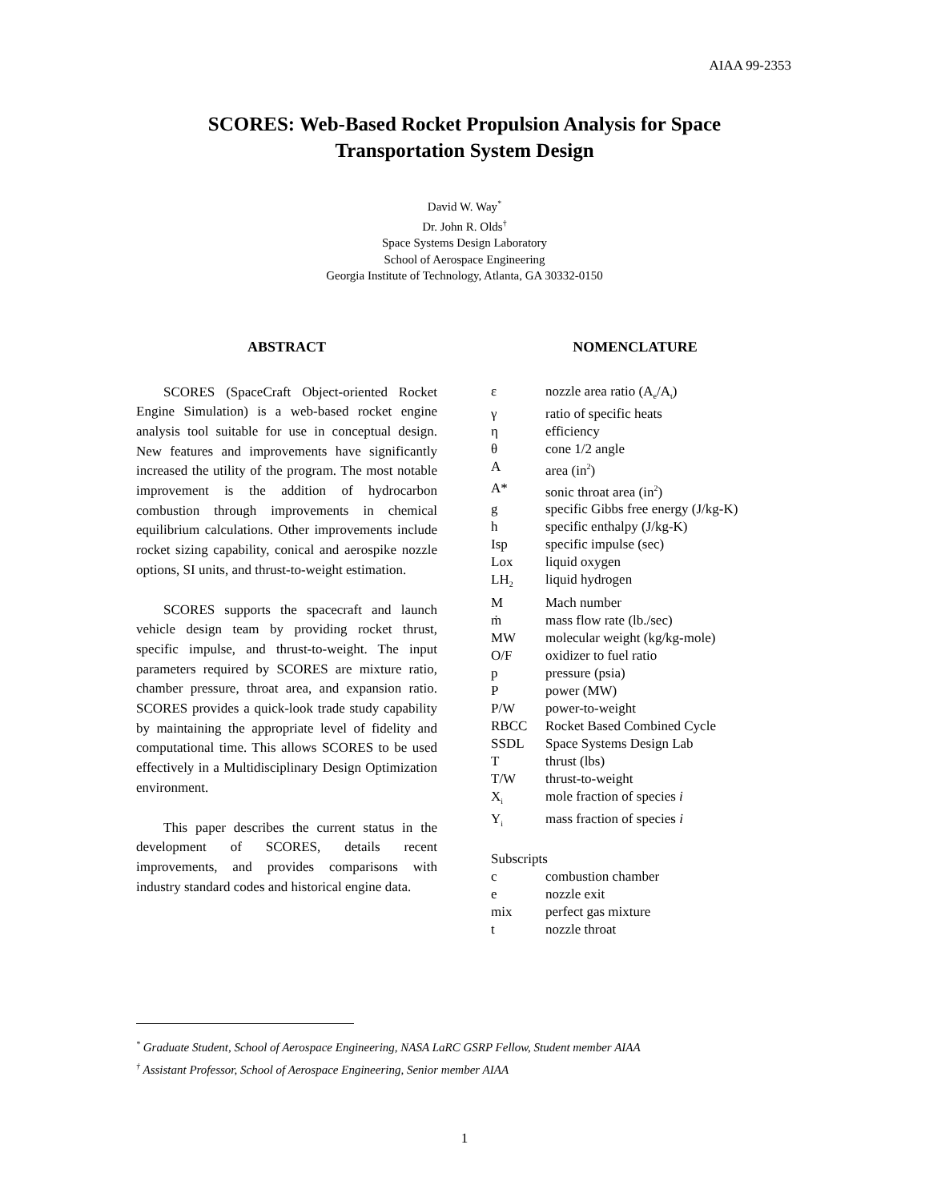AIAA 99-2353
SCORES: Web-Based Rocket Propulsion Analysis for Space
Transportation System Design
David W. Way<sup>*</sup>
Dr. John R. Olds<sup>†</sup>
Space Systems Design Laboratory
School of Aerospace Engineering
Georgia Institute of Technology, Atlanta, GA 30332-0150
ABSTRACT
SCORES (SpaceCraft Object-oriented Rocket Engine Simulation) is a web-based rocket engine analysis tool suitable for use in conceptual design. New features and improvements have significantly increased the utility of the program. The most notable improvement is the addition of hydrocarbon combustion through improvements in chemical equilibrium calculations. Other improvements include rocket sizing capability, conical and aerospike nozzle options, SI units, and thrust-to-weight estimation.
SCORES supports the spacecraft and launch vehicle design team by providing rocket thrust, specific impulse, and thrust-to-weight. The input parameters required by SCORES are mixture ratio, chamber pressure, throat area, and expansion ratio. SCORES provides a quick-look trade study capability by maintaining the appropriate level of fidelity and computational time. This allows SCORES to be used effectively in a Multidisciplinary Design Optimization environment.
This paper describes the current status in the development of SCORES, details recent improvements, and provides comparisons with industry standard codes and historical engine data.
NOMENCLATURE
| ε | nozzle area ratio (A<sub>e</sub>/A<sub>t</sub>) |
| γ | ratio of specific heats |
| η | efficiency |
| θ | cone 1/2 angle |
| A | area (in<sup>2</sup>) |
| A* | sonic throat area (in<sup>2</sup>) |
| g | specific Gibbs free energy (J/kg-K) |
| h | specific enthalpy (J/kg-K) |
| Isp | specific impulse (sec) |
| Lox | liquid oxygen |
| LH<sub>2</sub> | liquid hydrogen |
| M | Mach number |
| ṁ | mass flow rate (lb./sec) |
| MW | molecular weight (kg/kg-mole) |
| O/F | oxidizer to fuel ratio |
| p | pressure (psia) |
| P | power (MW) |
| P/W | power-to-weight |
| RBCC | Rocket Based Combined Cycle |
| SSDL | Space Systems Design Lab |
| T | thrust (lbs) |
| T/W | thrust-to-weight |
| X<sub>i</sub> | mole fraction of species i |
| Y<sub>i</sub> | mass fraction of species i |
| Subscripts | |
| c | combustion chamber |
| e | nozzle exit |
| mix | perfect gas mixture |
| t | nozzle throat |
<sup>*</sup> Graduate Student, School of Aerospace Engineering, NASA LaRC GSRP Fellow, Student member AIAA
<sup>†</sup> Assistant Professor, School of Aerospace Engineering, Senior member AIAA
1